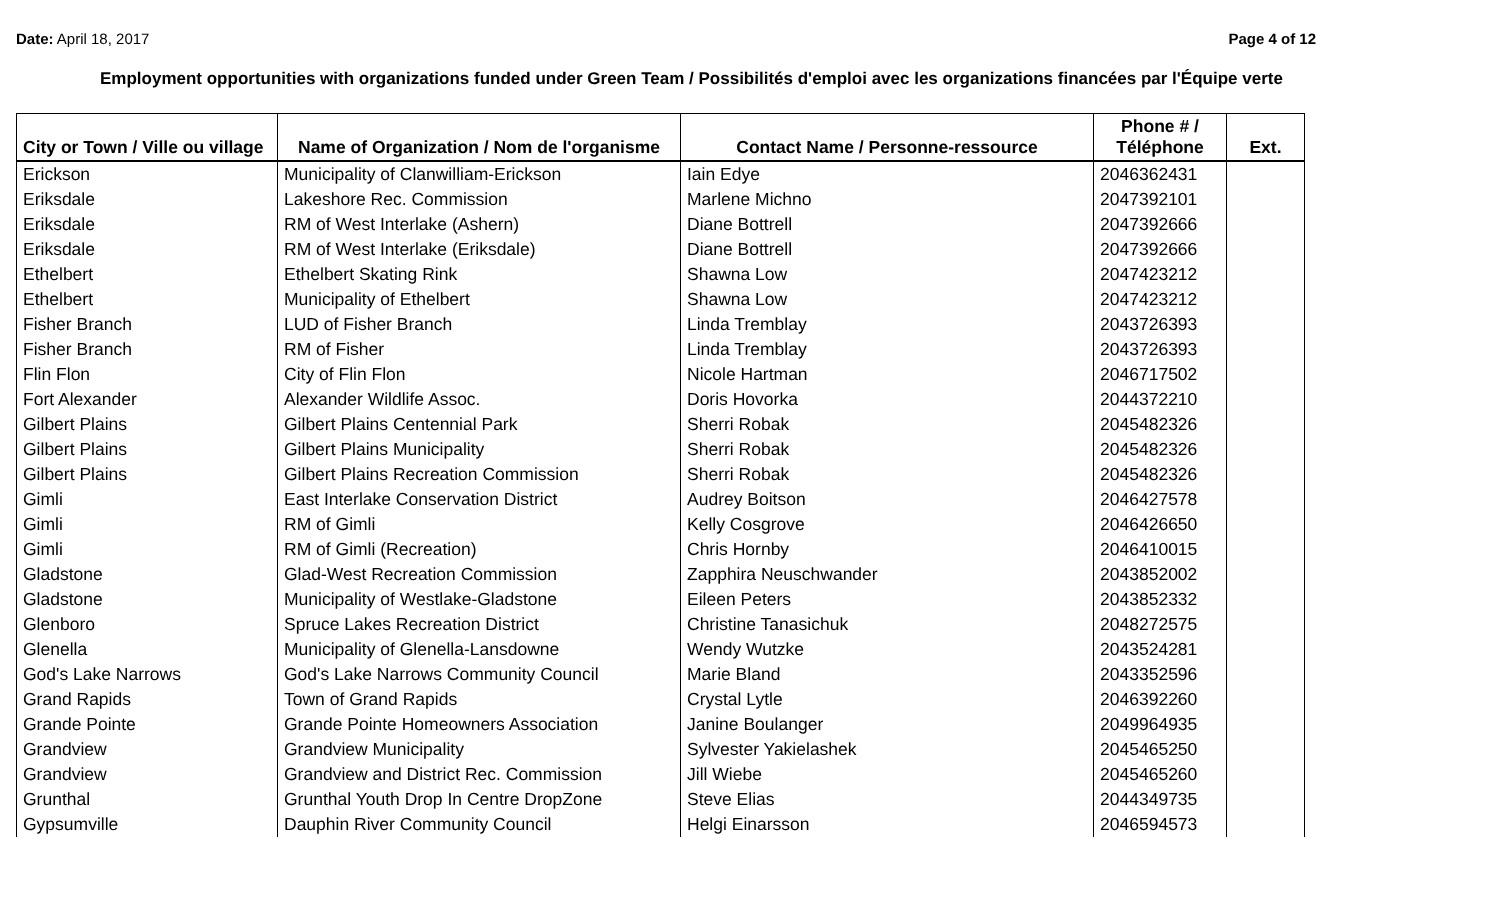Date: April 18, 2017 Page 4 of 12
Employment opportunities with organizations funded under Green Team / Possibilités d'emploi avec les organizations financées par l'Équipe verte
| City or Town / Ville ou village | Name of Organization / Nom de l'organisme | Contact Name / Personne-ressource | Phone # / Téléphone | Ext. |
| --- | --- | --- | --- | --- |
| Erickson | Municipality of Clanwilliam-Erickson | Iain Edye | 2046362431 | |
| Eriksdale | Lakeshore Rec. Commission | Marlene Michno | 2047392101 | |
| Eriksdale | RM of West Interlake (Ashern) | Diane Bottrell | 2047392666 | |
| Eriksdale | RM of West Interlake (Eriksdale) | Diane Bottrell | 2047392666 | |
| Ethelbert | Ethelbert Skating Rink | Shawna Low | 2047423212 | |
| Ethelbert | Municipality of Ethelbert | Shawna Low | 2047423212 | |
| Fisher Branch | LUD of Fisher Branch | Linda Tremblay | 2043726393 | |
| Fisher Branch | RM of Fisher | Linda Tremblay | 2043726393 | |
| Flin Flon | City of Flin Flon | Nicole Hartman | 2046717502 | |
| Fort Alexander | Alexander Wildlife Assoc. | Doris Hovorka | 2044372210 | |
| Gilbert Plains | Gilbert Plains Centennial Park | Sherri Robak | 2045482326 | |
| Gilbert Plains | Gilbert Plains Municipality | Sherri Robak | 2045482326 | |
| Gilbert Plains | Gilbert Plains Recreation Commission | Sherri Robak | 2045482326 | |
| Gimli | East Interlake Conservation District | Audrey Boitson | 2046427578 | |
| Gimli | RM of Gimli | Kelly Cosgrove | 2046426650 | |
| Gimli | RM of Gimli (Recreation) | Chris Hornby | 2046410015 | |
| Gladstone | Glad-West Recreation Commission | Zapphira Neuschwander | 2043852002 | |
| Gladstone | Municipality of Westlake-Gladstone | Eileen Peters | 2043852332 | |
| Glenboro | Spruce Lakes Recreation District | Christine Tanasichuk | 2048272575 | |
| Glenella | Municipality of Glenella-Lansdowne | Wendy Wutzke | 2043524281 | |
| God's Lake Narrows | God's Lake Narrows Community Council | Marie Bland | 2043352596 | |
| Grand Rapids | Town of Grand Rapids | Crystal Lytle | 2046392260 | |
| Grande Pointe | Grande Pointe Homeowners Association | Janine Boulanger | 2049964935 | |
| Grandview | Grandview Municipality | Sylvester Yakielashek | 2045465250 | |
| Grandview | Grandview and District Rec. Commission | Jill Wiebe | 2045465260 | |
| Grunthal | Grunthal Youth Drop In Centre DropZone | Steve Elias | 2044349735 | |
| Gypsumville | Dauphin River Community Council | Helgi Einarsson | 2046594573 | |